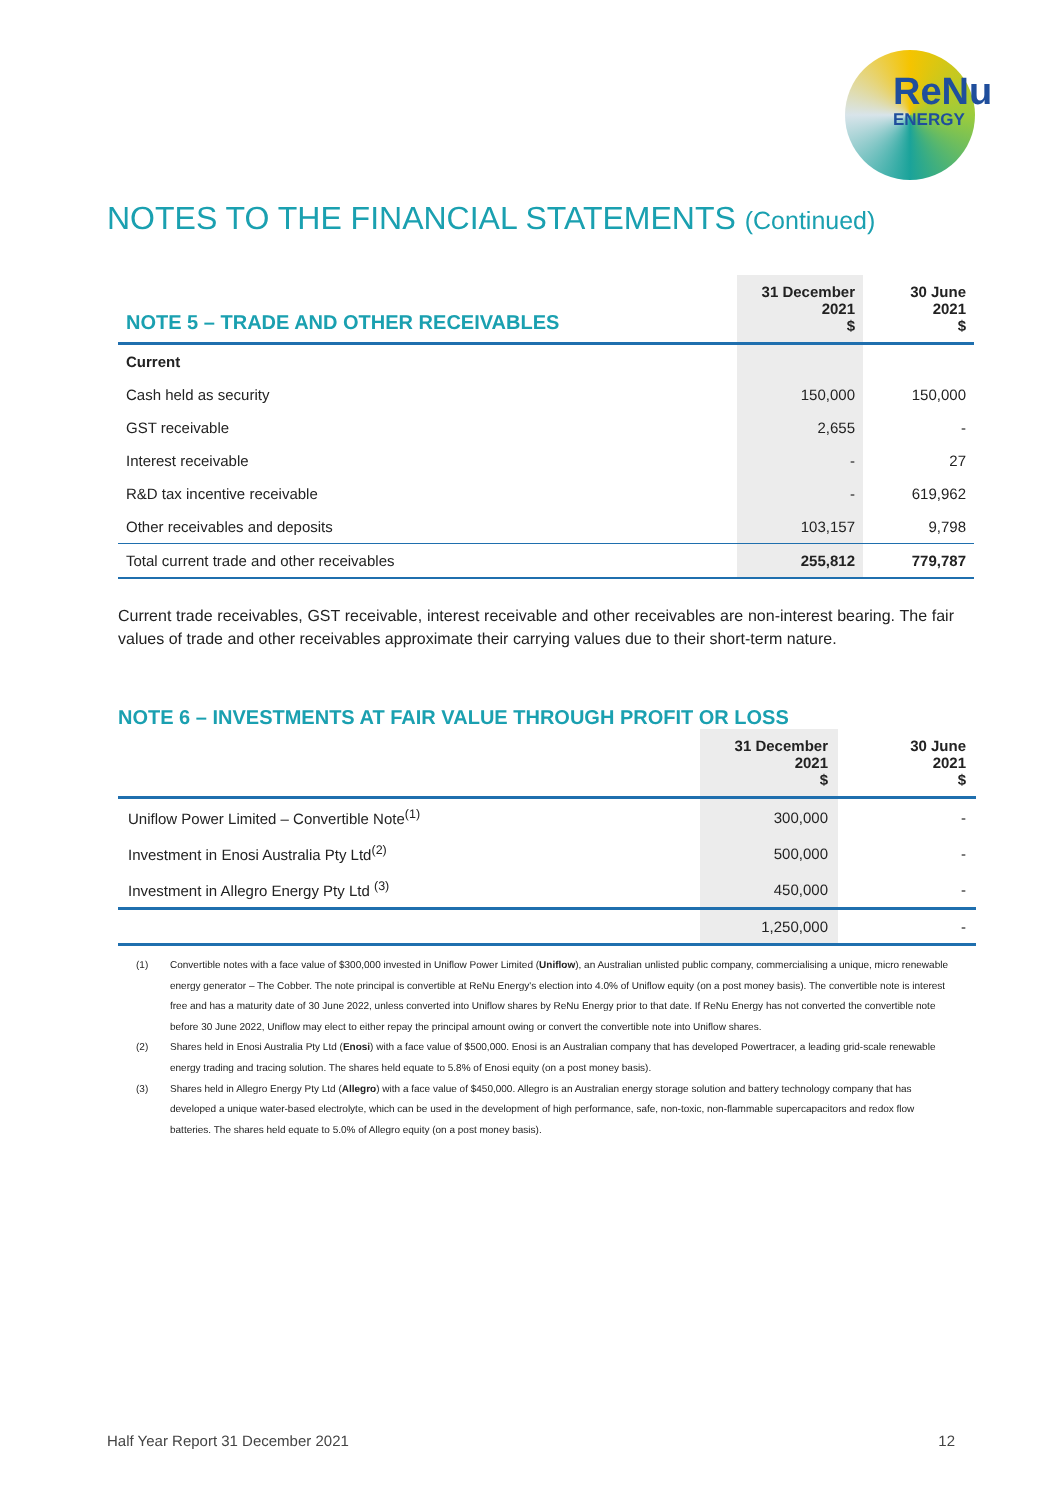ReNu
ENERGY
NOTES TO THE FINANCIAL STATEMENTS (Continued)
| NOTE 5 – TRADE AND OTHER RECEIVABLES | 31 December 2021 $ | 30 June 2021 $ |
| --- | --- | --- |
| Current | | |
| Cash held as security | 150,000 | 150,000 |
| GST receivable | 2,655 | - |
| Interest receivable | - | 27 |
| R&D tax incentive receivable | - | 619,962 |
| Other receivables and deposits | 103,157 | 9,798 |
| Total current trade and other receivables | 255,812 | 779,787 |
Current trade receivables, GST receivable, interest receivable and other receivables are non-interest bearing. The fair values of trade and other receivables approximate their carrying values due to their short-term nature.
NOTE 6 – INVESTMENTS AT FAIR VALUE THROUGH PROFIT OR LOSS
| | 31 December 2021 $ | 30 June 2021 $ |
| --- | --- | --- |
| Uniflow Power Limited – Convertible Note<sup>(1)</sup> | 300,000 | - |
| Investment in Enosi Australia Pty Ltd<sup>(2)</sup> | 500,000 | - |
| Investment in Allegro Energy Pty Ltd <sup>(3)</sup> | 450,000 | - |
| | 1,250,000 | - |
(1) Convertible notes with a face value of $300,000 invested in Uniflow Power Limited (Uniflow), an Australian unlisted public company, commercialising a unique, micro renewable energy generator – The Cobber. The note principal is convertible at ReNu Energy's election into 4.0% of Uniflow equity (on a post money basis). The convertible note is interest free and has a maturity date of 30 June 2022, unless converted into Uniflow shares by ReNu Energy prior to that date. If ReNu Energy has not converted the convertible note before 30 June 2022, Uniflow may elect to either repay the principal amount owing or convert the convertible note into Uniflow shares.
(2) Shares held in Enosi Australia Pty Ltd (Enosi) with a face value of $500,000. Enosi is an Australian company that has developed Powertracer, a leading grid-scale renewable energy trading and tracing solution. The shares held equate to 5.8% of Enosi equity (on a post money basis).
(3) Shares held in Allegro Energy Pty Ltd (Allegro) with a face value of $450,000. Allegro is an Australian energy storage solution and battery technology company that has developed a unique water-based electrolyte, which can be used in the development of high performance, safe, non-toxic, non-flammable supercapacitors and redox flow batteries. The shares held equate to 5.0% of Allegro equity (on a post money basis).
Half Year Report 31 December 2021 12